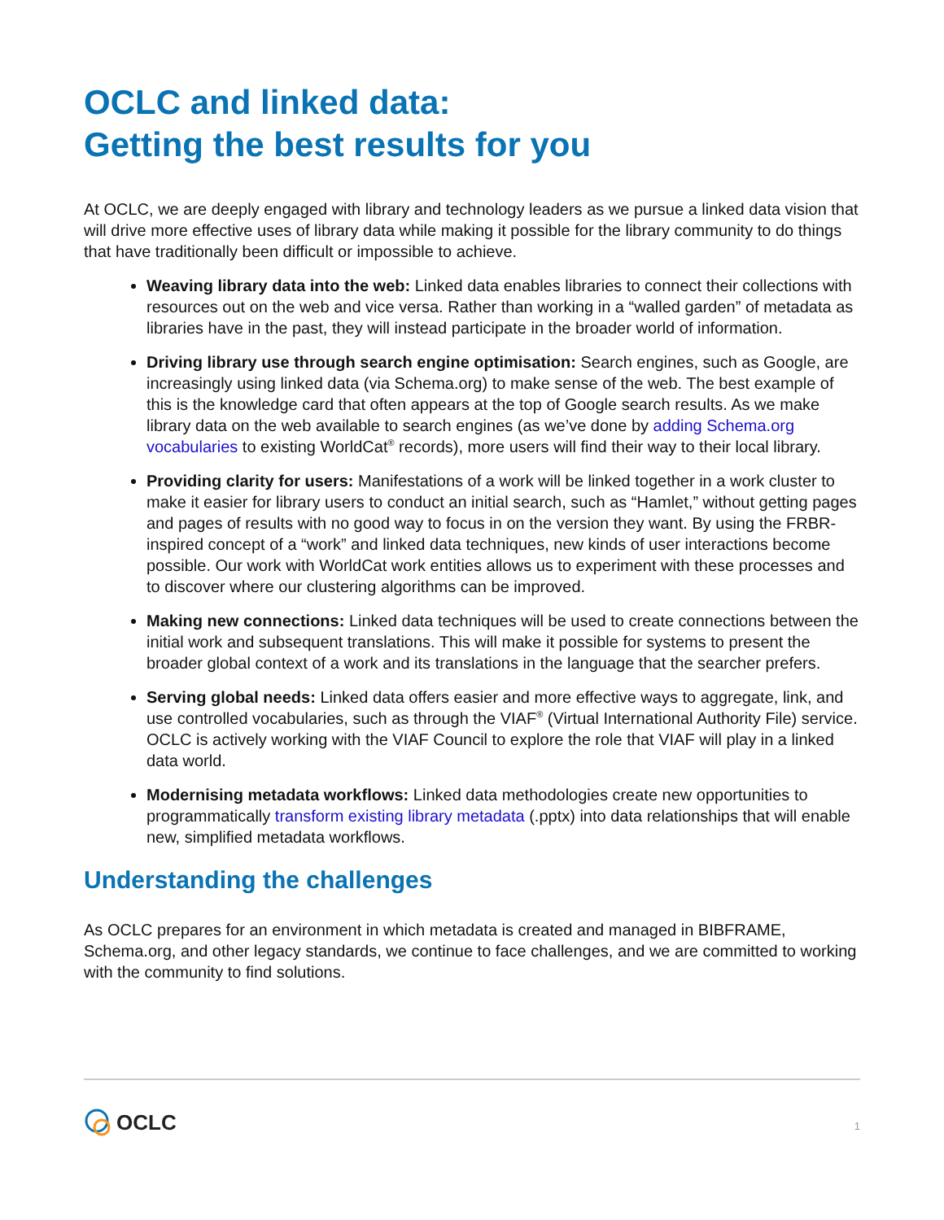OCLC and linked data:
Getting the best results for you
At OCLC, we are deeply engaged with library and technology leaders as we pursue a linked data vision that will drive more effective uses of library data while making it possible for the library community to do things that have traditionally been difficult or impossible to achieve.
Weaving library data into the web: Linked data enables libraries to connect their collections with resources out on the web and vice versa. Rather than working in a “walled garden” of metadata as libraries have in the past, they will instead participate in the broader world of information.
Driving library use through search engine optimisation: Search engines, such as Google, are increasingly using linked data (via Schema.org) to make sense of the web. The best example of this is the knowledge card that often appears at the top of Google search results. As we make library data on the web available to search engines (as we’ve done by adding Schema.org vocabularies to existing WorldCat<sup>®</sup> records), more users will find their way to their local library.
Providing clarity for users: Manifestations of a work will be linked together in a work cluster to make it easier for library users to conduct an initial search, such as “Hamlet,” without getting pages and pages of results with no good way to focus in on the version they want. By using the FRBR-inspired concept of a “work” and linked data techniques, new kinds of user interactions become possible. Our work with WorldCat work entities allows us to experiment with these processes and to discover where our clustering algorithms can be improved.
Making new connections: Linked data techniques will be used to create connections between the initial work and subsequent translations. This will make it possible for systems to present the broader global context of a work and its translations in the language that the searcher prefers.
Serving global needs: Linked data offers easier and more effective ways to aggregate, link, and use controlled vocabularies, such as through the VIAF<sup>®</sup> (Virtual International Authority File) service. OCLC is actively working with the VIAF Council to explore the role that VIAF will play in a linked data world.
Modernising metadata workflows: Linked data methodologies create new opportunities to programmatically transform existing library metadata (.pptx) into data relationships that will enable new, simplified metadata workflows.
Understanding the challenges
As OCLC prepares for an environment in which metadata is created and managed in BIBFRAME, Schema.org, and other legacy standards, we continue to face challenges, and we are committed to working with the community to find solutions.
OCLC 1